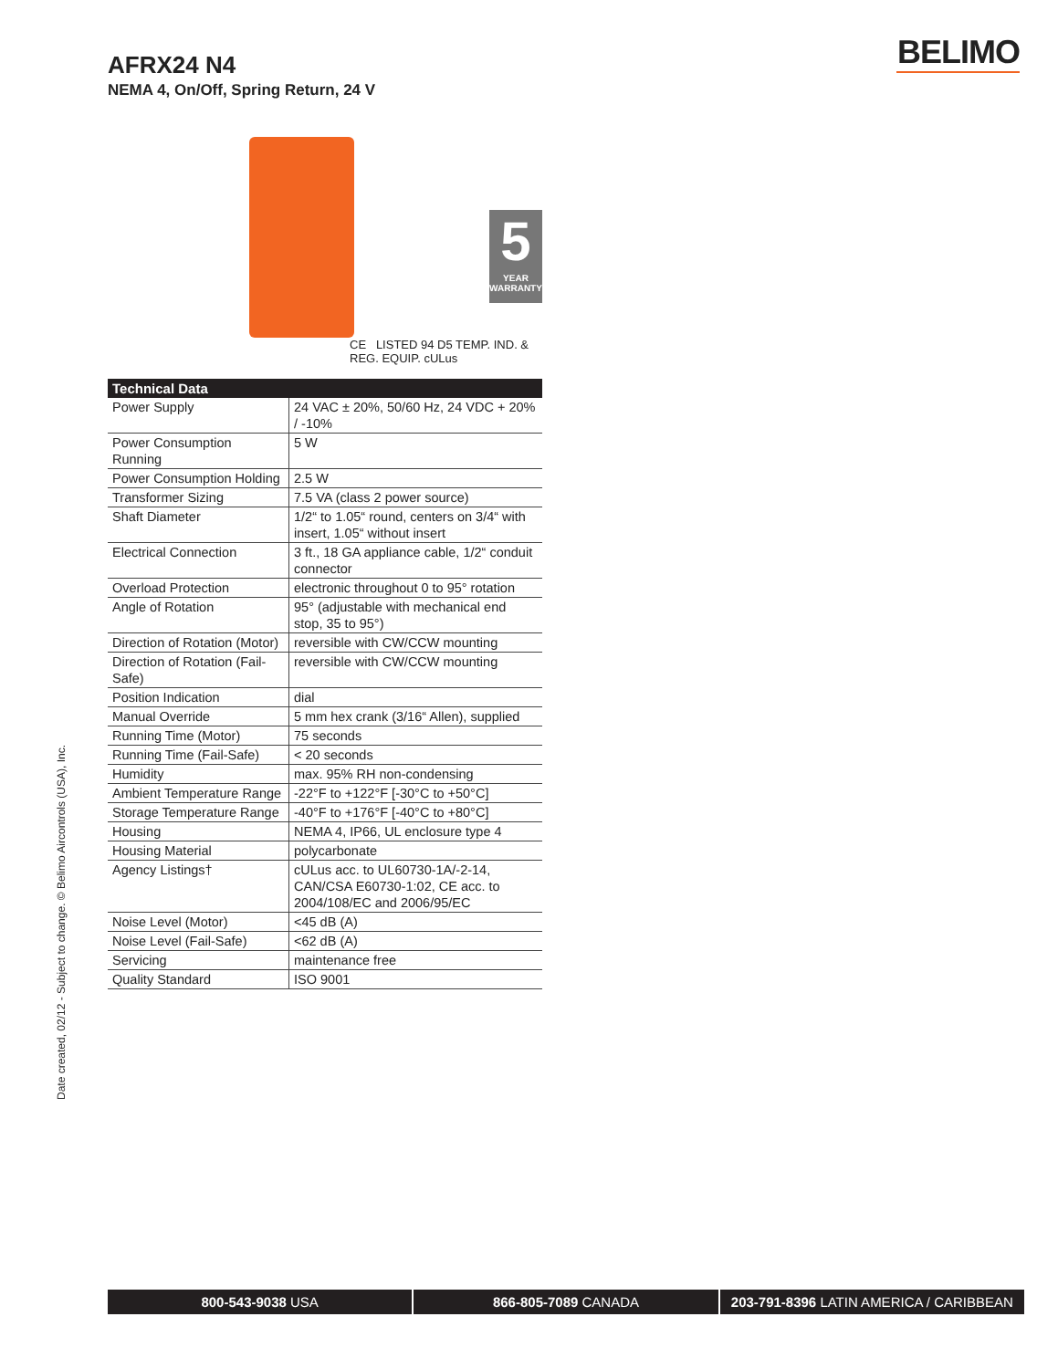AFRX24 N4
NEMA 4, On/Off, Spring Return, 24 V
BELIMO
5
YEAR
WARRANTY
CE LISTED 94 D5 TEMP. IND. & REG. EQUIP. cULus
| Technical Data | |
| --- | --- |
| Power Supply | 24 VAC ± 20%, 50/60 Hz, 24 VDC + 20% / -10% |
| Power Consumption Running | 5 W |
| Power Consumption Holding | 2.5 W |
| Transformer Sizing | 7.5 VA (class 2 power source) |
| Shaft Diameter | 1/2“ to 1.05“ round, centers on 3/4“ with insert, 1.05“ without insert |
| Electrical Connection | 3 ft., 18 GA appliance cable, 1/2“ conduit connector |
| Overload Protection | electronic throughout 0 to 95° rotation |
| Angle of Rotation | 95° (adjustable with mechanical end stop, 35 to 95°) |
| Direction of Rotation (Motor) | reversible with CW/CCW mounting |
| Direction of Rotation (Fail-Safe) | reversible with CW/CCW mounting |
| Position Indication | dial |
| Manual Override | 5 mm hex crank (3/16“ Allen), supplied |
| Running Time (Motor) | 75 seconds |
| Running Time (Fail-Safe) | < 20 seconds |
| Humidity | max. 95% RH non-condensing |
| Ambient Temperature Range | -22°F to +122°F [-30°C to +50°C] |
| Storage Temperature Range | -40°F to +176°F [-40°C to +80°C] |
| Housing | NEMA 4, IP66, UL enclosure type 4 |
| Housing Material | polycarbonate |
| Agency Listings† | cULus acc. to UL60730-1A/-2-14, CAN/CSA E60730-1:02, CE acc. to 2004/108/EC and 2006/95/EC |
| Noise Level (Motor) | <45 dB (A) |
| Noise Level (Fail-Safe) | <62 dB (A) |
| Servicing | maintenance free |
| Quality Standard | ISO 9001 |
Date created, 02/12 - Subject to change. © Belimo Aircontrols (USA), Inc.
800-543-9038 USA 866-805-7089 CANADA 203-791-8396 LATIN AMERICA / CARIBBEAN